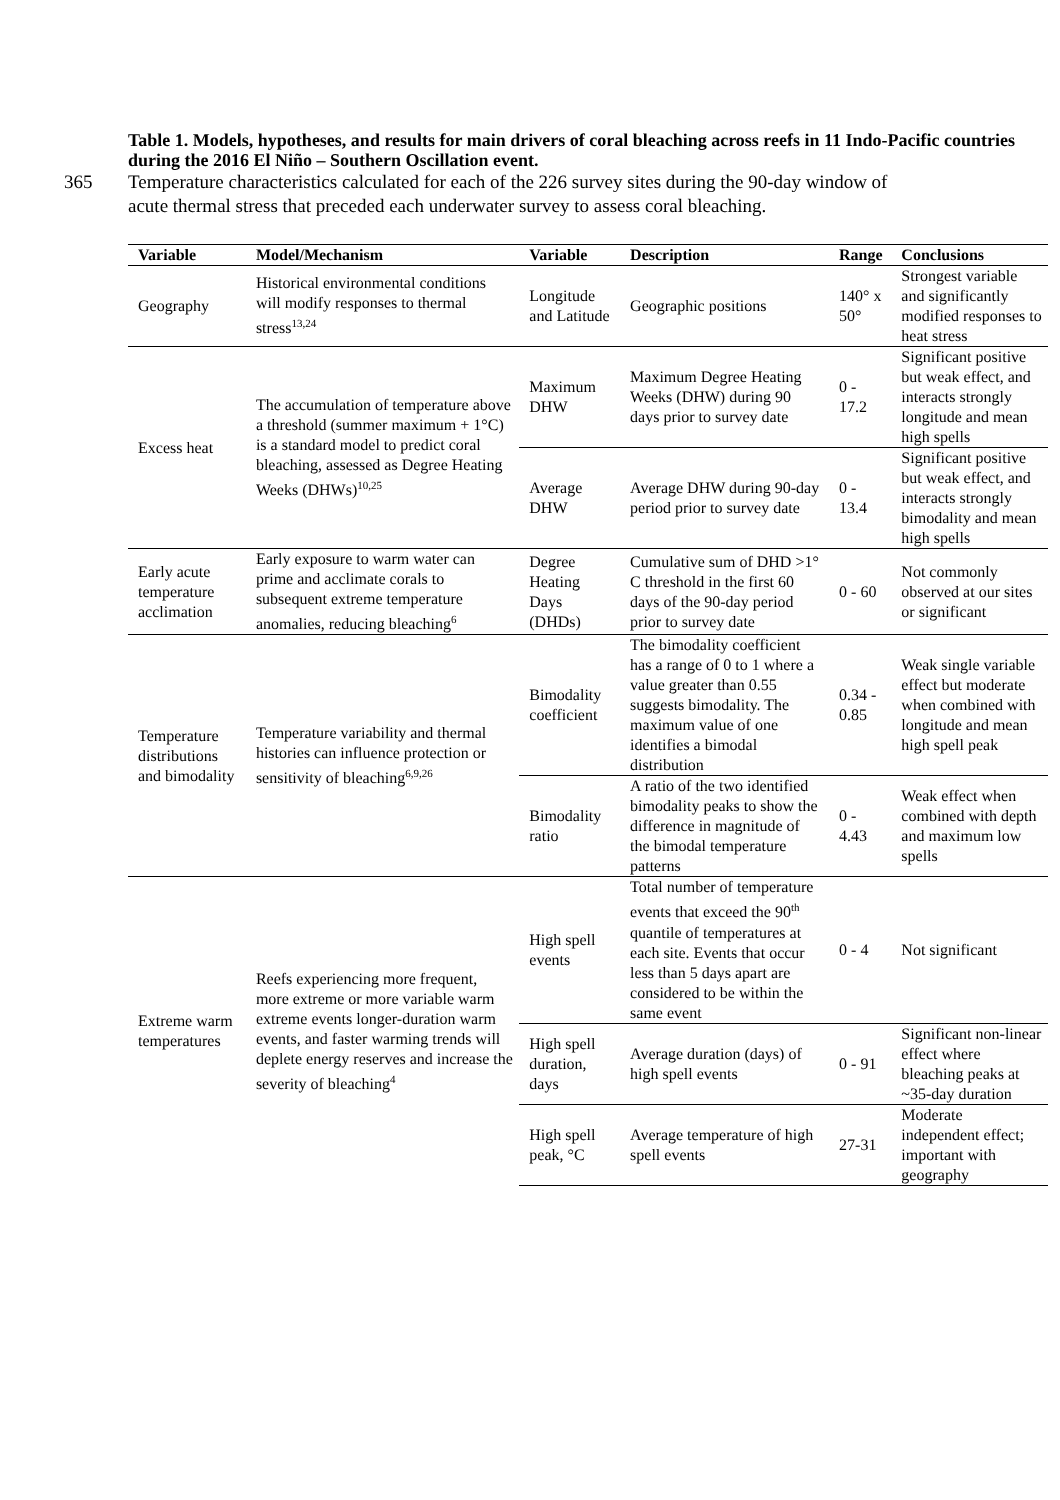Table 1. Models, hypotheses, and results for main drivers of coral bleaching across reefs in 11 Indo-Pacific countries during the 2016 El Niño – Southern Oscillation event.
365 Temperature characteristics calculated for each of the 226 survey sites during the 90-day window of acute thermal stress that preceded each underwater survey to assess coral bleaching.
| Variable | Model/Mechanism | Variable | Description | Range | Conclusions |
| --- | --- | --- | --- | --- | --- |
| Geography | Historical environmental conditions will modify responses to thermal stress<sup>13,24</sup> | Longitude and Latitude | Geographic positions | 140° x 50° | Strongest variable and significantly modified responses to heat stress |
| Excess heat | The accumulation of temperature above a threshold (summer maximum + 1°C) is a standard model to predict coral bleaching, assessed as Degree Heating Weeks (DHWs)<sup>10,25</sup> | Maximum DHW | Maximum Degree Heating Weeks (DHW) during 90 days prior to survey date | 0 - 17.2 | Significant positive but weak effect, and interacts strongly longitude and mean high spells |
| | | Average DHW | Average DHW during 90-day period prior to survey date | 0 - 13.4 | Significant positive but weak effect, and interacts strongly bimodality and mean high spells |
| Early acute temperature acclimation | Early exposure to warm water can prime and acclimate corals to subsequent extreme temperature anomalies, reducing bleaching<sup>6</sup> | Degree Heating Days (DHDs) | Cumulative sum of DHD >1° C threshold in the first 60 days of the 90-day period prior to survey date | 0 - 60 | Not commonly observed at our sites or significant |
| Temperature distributions and bimodality | Temperature variability and thermal histories can influence protection or sensitivity of bleaching<sup>6,9,26</sup> | Bimodality coefficient | The bimodality coefficient has a range of 0 to 1 where a value greater than 0.55 suggests bimodality. The maximum value of one identifies a bimodal distribution | 0.34 - 0.85 | Weak single variable effect but moderate when combined with longitude and mean high spell peak |
| | | Bimodality ratio | A ratio of the two identified bimodality peaks to show the difference in magnitude of the bimodal temperature patterns | 0 - 4.43 | Weak effect when combined with depth and maximum low spells |
| Extreme warm temperatures | Reefs experiencing more frequent, more extreme or more variable warm extreme events longer-duration warm events, and faster warming trends will deplete energy reserves and increase the severity of bleaching<sup>4</sup> | High spell events | Total number of temperature events that exceed the 90<sup>th</sup> quantile of temperatures at each site. Events that occur less than 5 days apart are considered to be within the same event | 0 - 4 | Not significant |
| | | High spell duration, days | Average duration (days) of high spell events | 0 - 91 | Significant non-linear effect where bleaching peaks at ~35-day duration |
| | | High spell peak, °C | Average temperature of high spell events | 27-31 | Moderate independent effect; important with geography |